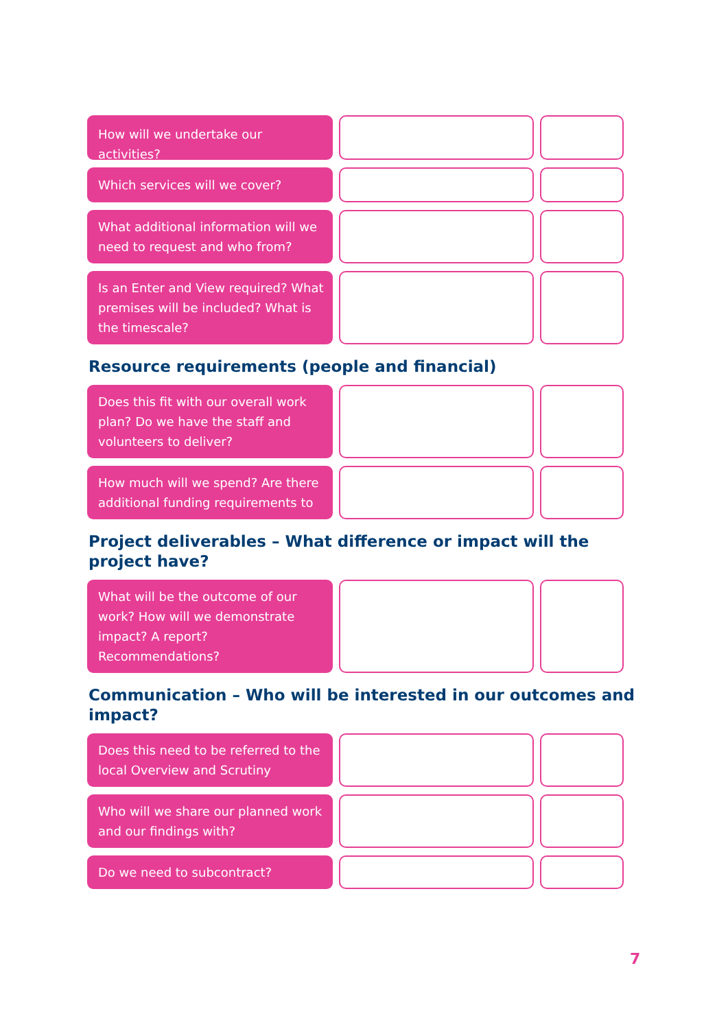How will we undertake our activities?
Which services will we cover?
What additional information will we need to request and who from?
Is an Enter and View required? What premises will be included? What is the timescale?
Resource requirements (people and financial)
Does this fit with our overall work plan? Do we have the staff and volunteers to deliver?
How much will we spend? Are there additional funding requirements to
Project deliverables – What difference or impact will the project have?
What will be the outcome of our work? How will we demonstrate impact? A report? Recommendations?
Communication – Who will be interested in our outcomes and impact?
Does this need to be referred to the local Overview and Scrutiny
Who will we share our planned work and our findings with?
Do we need to subcontract?
7